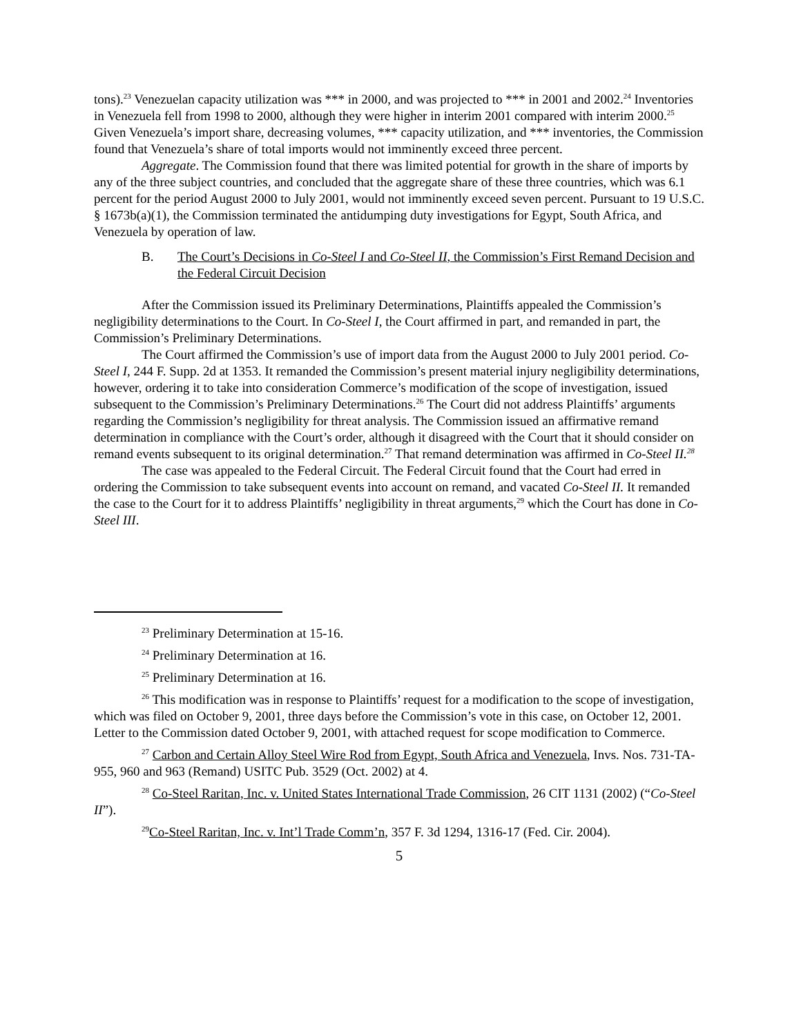tons).<sup>23</sup> Venezuelan capacity utilization was *** in 2000, and was projected to *** in 2001 and 2002.<sup>24</sup> Inventories in Venezuela fell from 1998 to 2000, although they were higher in interim 2001 compared with interim 2000.<sup>25</sup> Given Venezuela’s import share, decreasing volumes, *** capacity utilization, and *** inventories, the Commission found that Venezuela’s share of total imports would not imminently exceed three percent.
Aggregate. The Commission found that there was limited potential for growth in the share of imports by any of the three subject countries, and concluded that the aggregate share of these three countries, which was 6.1 percent for the period August 2000 to July 2001, would not imminently exceed seven percent. Pursuant to 19 U.S.C. § 1673b(a)(1), the Commission terminated the antidumping duty investigations for Egypt, South Africa, and Venezuela by operation of law.
B. The Court’s Decisions in Co-Steel I and Co-Steel II, the Commission’s First Remand Decision and the Federal Circuit Decision
After the Commission issued its Preliminary Determinations, Plaintiffs appealed the Commission’s negligibility determinations to the Court. In Co-Steel I, the Court affirmed in part, and remanded in part, the Commission’s Preliminary Determinations.
The Court affirmed the Commission’s use of import data from the August 2000 to July 2001 period. Co-Steel I, 244 F. Supp. 2d at 1353. It remanded the Commission’s present material injury negligibility determinations, however, ordering it to take into consideration Commerce’s modification of the scope of investigation, issued subsequent to the Commission’s Preliminary Determinations.<sup>26</sup> The Court did not address Plaintiffs’ arguments regarding the Commission’s negligibility for threat analysis. The Commission issued an affirmative remand determination in compliance with the Court’s order, although it disagreed with the Court that it should consider on remand events subsequent to its original determination.<sup>27</sup> That remand determination was affirmed in Co-Steel II.<sup>28</sup>
The case was appealed to the Federal Circuit. The Federal Circuit found that the Court had erred in ordering the Commission to take subsequent events into account on remand, and vacated Co-Steel II. It remanded the case to the Court for it to address Plaintiffs’ negligibility in threat arguments,<sup>29</sup> which the Court has done in Co-Steel III.
<sup>23</sup> Preliminary Determination at 15-16.
<sup>24</sup> Preliminary Determination at 16.
<sup>25</sup> Preliminary Determination at 16.
<sup>26</sup> This modification was in response to Plaintiffs’ request for a modification to the scope of investigation, which was filed on October 9, 2001, three days before the Commission’s vote in this case, on October 12, 2001. Letter to the Commission dated October 9, 2001, with attached request for scope modification to Commerce.
<sup>27</sup> Carbon and Certain Alloy Steel Wire Rod from Egypt, South Africa and Venezuela, Invs. Nos. 731-TA-955, 960 and 963 (Remand) USITC Pub. 3529 (Oct. 2002) at 4.
<sup>28</sup> Co-Steel Raritan, Inc. v. United States International Trade Commission, 26 CIT 1131 (2002) (“Co-Steel II”).
<sup>29</sup>Co-Steel Raritan, Inc. v. Int’l Trade Comm’n, 357 F. 3d 1294, 1316-17 (Fed. Cir. 2004).
5